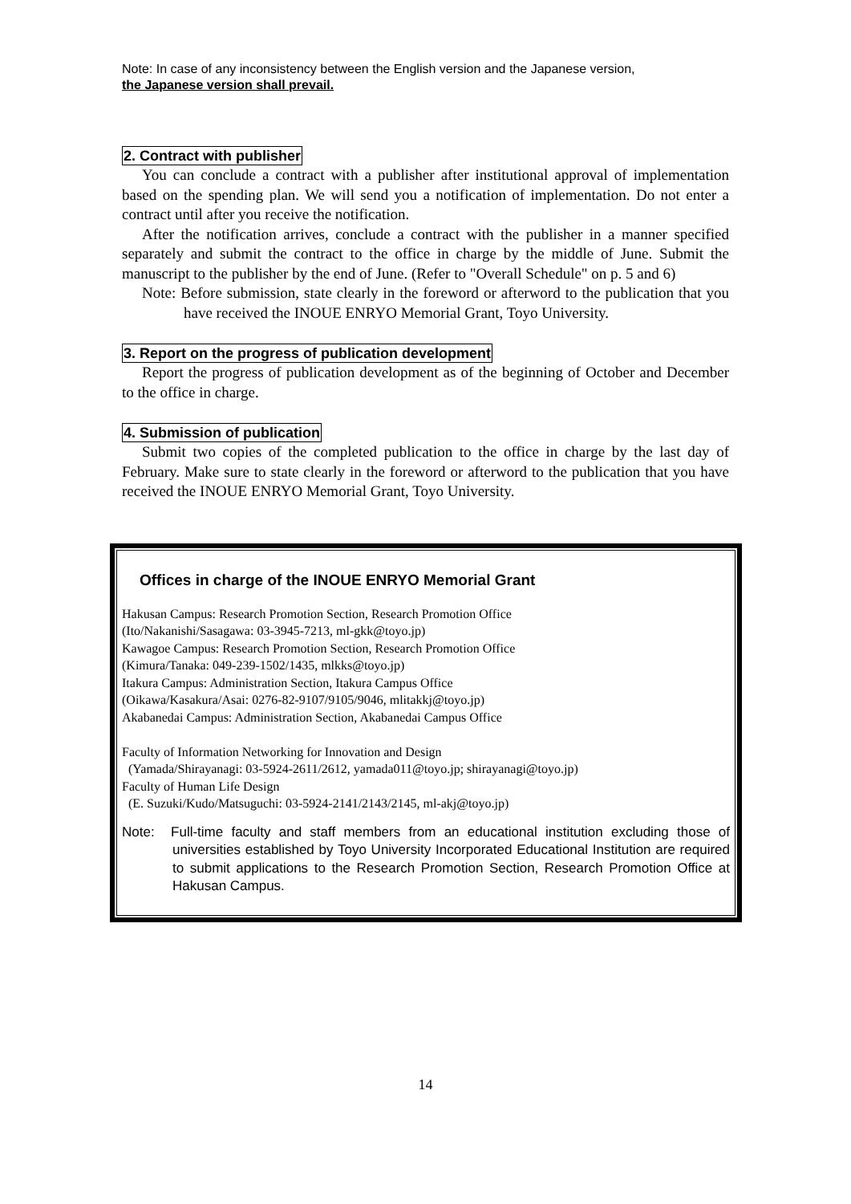Note: In case of any inconsistency between the English version and the Japanese version,
the Japanese version shall prevail.
2. Contract with publisher
You can conclude a contract with a publisher after institutional approval of implementation based on the spending plan. We will send you a notification of implementation. Do not enter a contract until after you receive the notification.
After the notification arrives, conclude a contract with the publisher in a manner specified separately and submit the contract to the office in charge by the middle of June. Submit the manuscript to the publisher by the end of June. (Refer to "Overall Schedule" on p. 5 and 6)
Note: Before submission, state clearly in the foreword or afterword to the publication that you have received the INOUE ENRYO Memorial Grant, Toyo University.
3. Report on the progress of publication development
Report the progress of publication development as of the beginning of October and December to the office in charge.
4. Submission of publication
Submit two copies of the completed publication to the office in charge by the last day of February. Make sure to state clearly in the foreword or afterword to the publication that you have received the INOUE ENRYO Memorial Grant, Toyo University.
Offices in charge of the INOUE ENRYO Memorial Grant
Hakusan Campus: Research Promotion Section, Research Promotion Office
(Ito/Nakanishi/Sasagawa: 03-3945-7213, ml-gkk@toyo.jp)
Kawagoe Campus: Research Promotion Section, Research Promotion Office
(Kimura/Tanaka: 049-239-1502/1435, mlkks@toyo.jp)
Itakura Campus: Administration Section, Itakura Campus Office
(Oikawa/Kasakura/Asai: 0276-82-9107/9105/9046, mlitakkj@toyo.jp)
Akabanedai Campus: Administration Section, Akabanedai Campus Office
Faculty of Information Networking for Innovation and Design
(Yamada/Shirayanagi: 03-5924-2611/2612, yamada011@toyo.jp; shirayanagi@toyo.jp)
Faculty of Human Life Design
(E. Suzuki/Kudo/Matsuguchi: 03-5924-2141/2143/2145, ml-akj@toyo.jp)
Note: Full-time faculty and staff members from an educational institution excluding those of universities established by Toyo University Incorporated Educational Institution are required to submit applications to the Research Promotion Section, Research Promotion Office at Hakusan Campus.
14